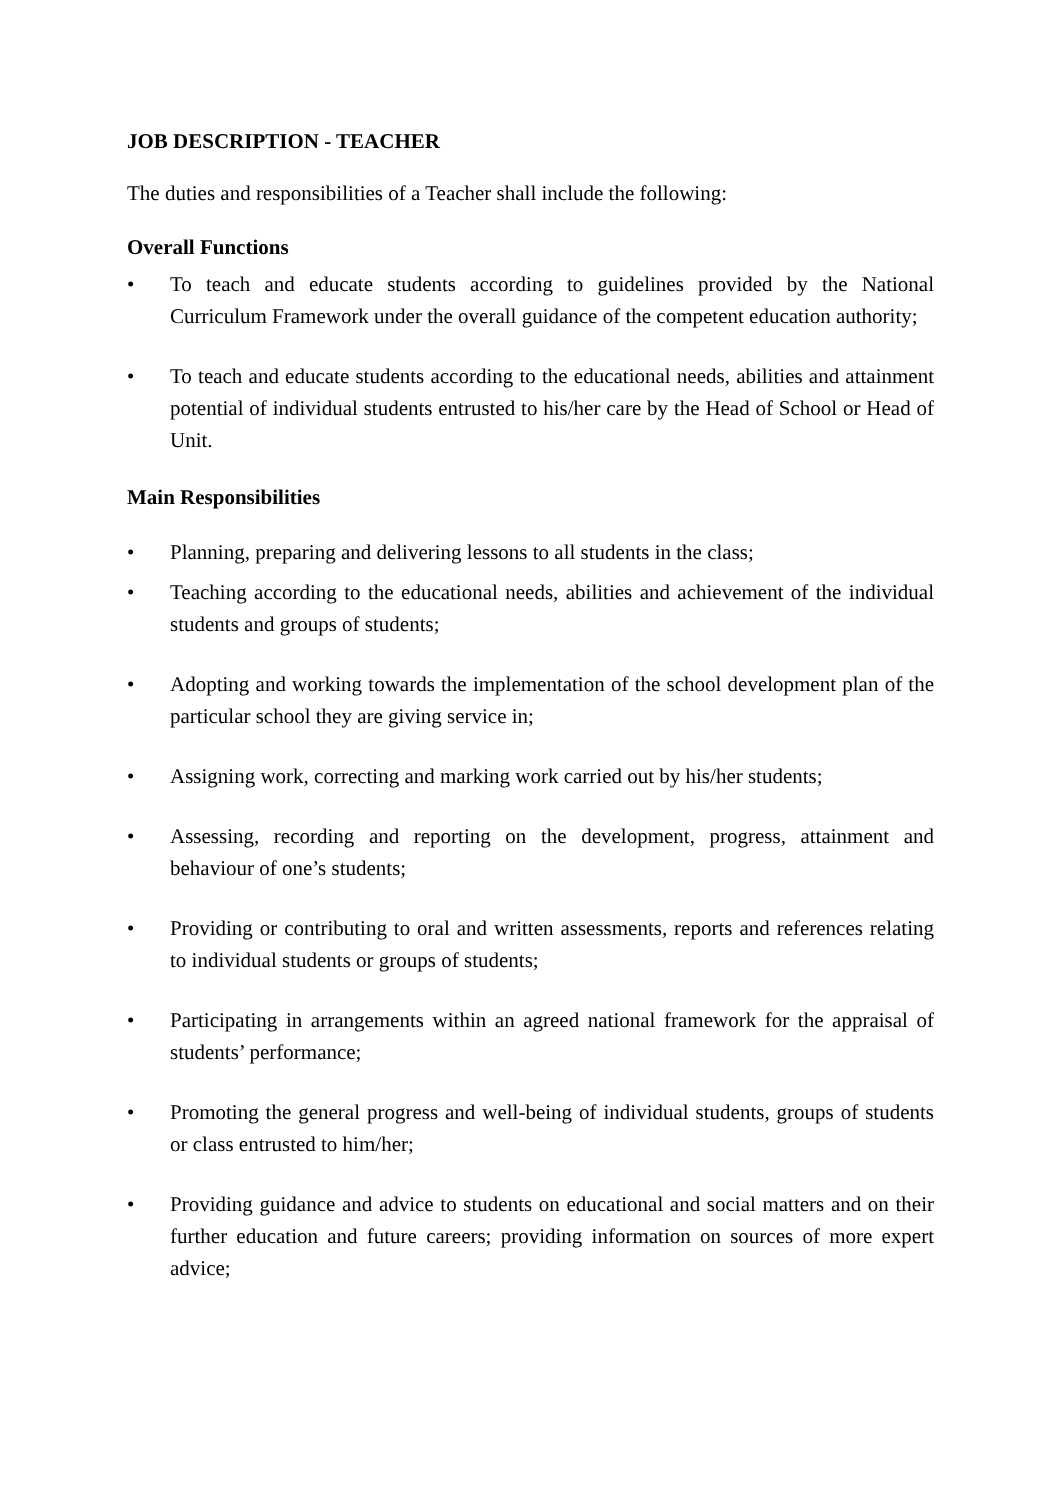JOB DESCRIPTION - TEACHER
The duties and responsibilities of a Teacher shall include the following:
Overall Functions
• To teach and educate students according to guidelines provided by the National Curriculum Framework under the overall guidance of the competent education authority;
• To teach and educate students according to the educational needs, abilities and attainment potential of individual students entrusted to his/her care by the Head of School or Head of Unit.
Main Responsibilities
• Planning, preparing and delivering lessons to all students in the class;
• Teaching according to the educational needs, abilities and achievement of the individual students and groups of students;
• Adopting and working towards the implementation of the school development plan of the particular school they are giving service in;
• Assigning work, correcting and marking work carried out by his/her students;
• Assessing, recording and reporting on the development, progress, attainment and behaviour of one’s students;
• Providing or contributing to oral and written assessments, reports and references relating to individual students or groups of students;
• Participating in arrangements within an agreed national framework for the appraisal of students’ performance;
• Promoting the general progress and well-being of individual students, groups of students or class entrusted to him/her;
• Providing guidance and advice to students on educational and social matters and on their further education and future careers; providing information on sources of more expert advice;